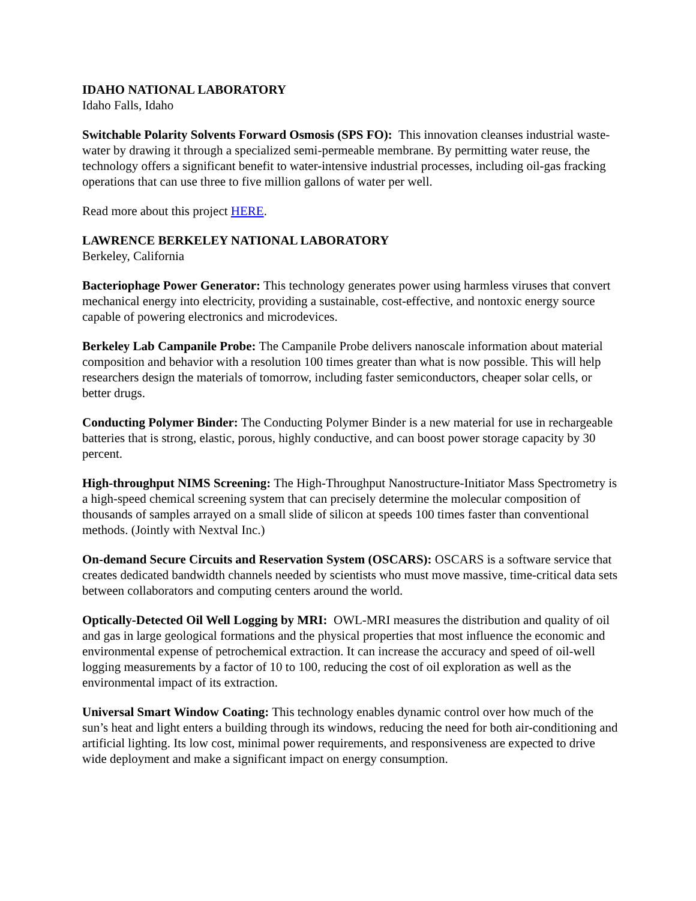IDAHO NATIONAL LABORATORY
Idaho Falls, Idaho
Switchable Polarity Solvents Forward Osmosis (SPS FO): This innovation cleanses industrial waste-water by drawing it through a specialized semi-permeable membrane. By permitting water reuse, the technology offers a significant benefit to water-intensive industrial processes, including oil-gas fracking operations that can use three to five million gallons of water per well.
Read more about this project HERE.
LAWRENCE BERKELEY NATIONAL LABORATORY
Berkeley, California
Bacteriophage Power Generator: This technology generates power using harmless viruses that convert mechanical energy into electricity, providing a sustainable, cost-effective, and nontoxic energy source capable of powering electronics and microdevices.
Berkeley Lab Campanile Probe: The Campanile Probe delivers nanoscale information about material composition and behavior with a resolution 100 times greater than what is now possible. This will help researchers design the materials of tomorrow, including faster semiconductors, cheaper solar cells, or better drugs.
Conducting Polymer Binder: The Conducting Polymer Binder is a new material for use in rechargeable batteries that is strong, elastic, porous, highly conductive, and can boost power storage capacity by 30 percent.
High-throughput NIMS Screening: The High-Throughput Nanostructure-Initiator Mass Spectrometry is a high-speed chemical screening system that can precisely determine the molecular composition of thousands of samples arrayed on a small slide of silicon at speeds 100 times faster than conventional methods. (Jointly with Nextval Inc.)
On-demand Secure Circuits and Reservation System (OSCARS): OSCARS is a software service that creates dedicated bandwidth channels needed by scientists who must move massive, time-critical data sets between collaborators and computing centers around the world.
Optically-Detected Oil Well Logging by MRI: OWL-MRI measures the distribution and quality of oil and gas in large geological formations and the physical properties that most influence the economic and environmental expense of petrochemical extraction. It can increase the accuracy and speed of oil-well logging measurements by a factor of 10 to 100, reducing the cost of oil exploration as well as the environmental impact of its extraction.
Universal Smart Window Coating: This technology enables dynamic control over how much of the sun’s heat and light enters a building through its windows, reducing the need for both air-conditioning and artificial lighting. Its low cost, minimal power requirements, and responsiveness are expected to drive wide deployment and make a significant impact on energy consumption.